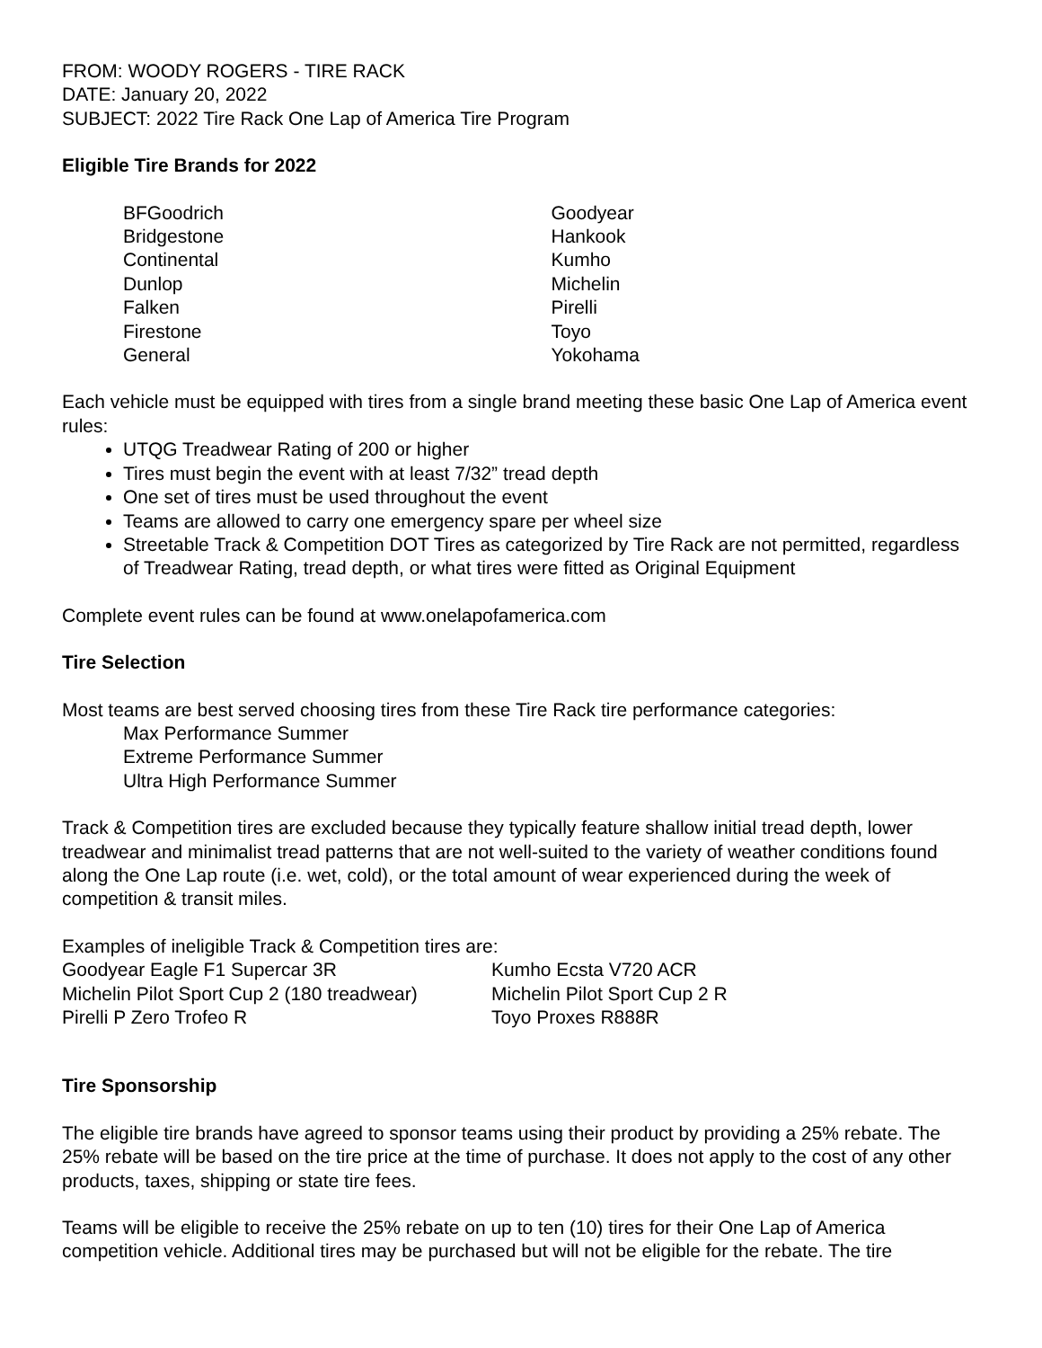FROM: WOODY ROGERS - TIRE RACK
DATE: January 20, 2022
SUBJECT: 2022 Tire Rack One Lap of America Tire Program
Eligible Tire Brands for 2022
BFGoodrich
Bridgestone
Continental
Dunlop
Falken
Firestone
General
Goodyear
Hankook
Kumho
Michelin
Pirelli
Toyo
Yokohama
Each vehicle must be equipped with tires from a single brand meeting these basic One Lap of America event rules:
UTQG Treadwear Rating of 200 or higher
Tires must begin the event with at least 7/32” tread depth
One set of tires must be used throughout the event
Teams are allowed to carry one emergency spare per wheel size
Streetable Track & Competition DOT Tires as categorized by Tire Rack are not permitted, regardless of Treadwear Rating, tread depth, or what tires were fitted as Original Equipment
Complete event rules can be found at www.onelapofamerica.com
Tire Selection
Most teams are best served choosing tires from these Tire Rack tire performance categories:
Max Performance Summer
Extreme Performance Summer
Ultra High Performance Summer
Track & Competition tires are excluded because they typically feature shallow initial tread depth, lower treadwear and minimalist tread patterns that are not well-suited to the variety of weather conditions found along the One Lap route (i.e. wet, cold), or the total amount of wear experienced during the week of competition & transit miles.
Examples of ineligible Track & Competition tires are:
Goodyear Eagle F1 Supercar 3R Kumho Ecsta V720 ACR
Michelin Pilot Sport Cup 2 (180 treadwear)
Michelin Pilot Sport Cup 2 R
Pirelli P Zero Trofeo R Toyo Proxes R888R
Tire Sponsorship
The eligible tire brands have agreed to sponsor teams using their product by providing a 25% rebate. The 25% rebate will be based on the tire price at the time of purchase. It does not apply to the cost of any other products, taxes, shipping or state tire fees.
Teams will be eligible to receive the 25% rebate on up to ten (10) tires for their One Lap of America competition vehicle. Additional tires may be purchased but will not be eligible for the rebate. The tire